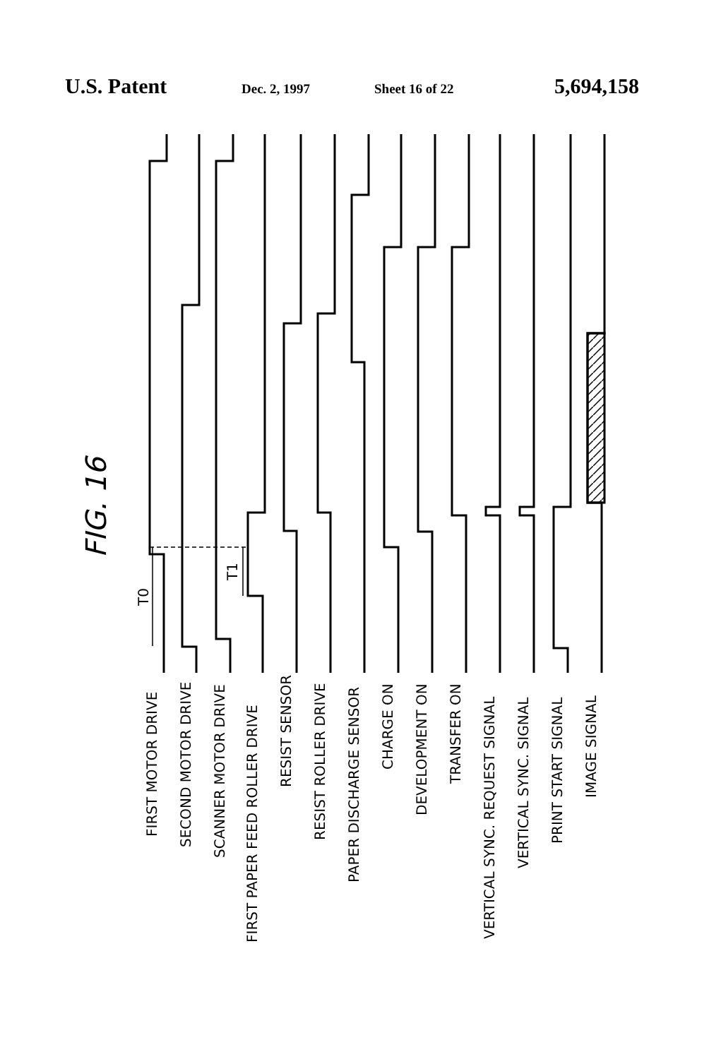U.S. Patent Dec. 2, 1997 Sheet 16 of 22 5,694,158
T0
T1
FIG. 16
FIRST MOTOR DRIVE
SECOND MOTOR DRIVE
SCANNER MOTOR DRIVE
FIRST PAPER FEED ROLLER DRIVE
RESIST SENSOR
RESIST ROLLER DRIVE
PAPER DISCHARGE SENSOR
CHARGE ON
DEVELOPMENT ON
TRANSFER ON
VERTICAL SYNC. REQUEST SIGNAL
VERTICAL SYNC. SIGNAL
PRINT START SIGNAL
IMAGE SIGNAL